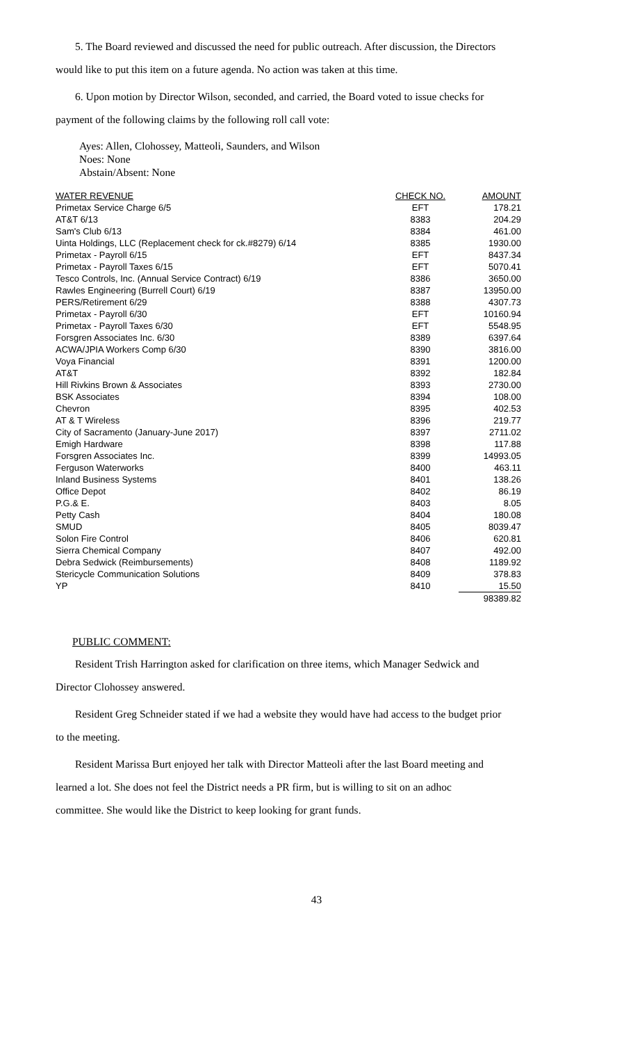5. The Board reviewed and discussed the need for public outreach. After discussion, the Directors
would like to put this item on a future agenda. No action was taken at this time.
6. Upon motion by Director Wilson, seconded, and carried, the Board voted to issue checks for
payment of the following claims by the following roll call vote:
Ayes: Allen, Clohossey, Matteoli, Saunders, and Wilson
Noes: None
Abstain/Absent: None
| WATER REVENUE | CHECK NO. | AMOUNT |
| --- | --- | --- |
| Primetax Service Charge 6/5 | EFT | 178.21 |
| AT&T 6/13 | 8383 | 204.29 |
| Sam's Club 6/13 | 8384 | 461.00 |
| Uinta Holdings, LLC (Replacement check for ck.#8279) 6/14 | 8385 | 1930.00 |
| Primetax - Payroll 6/15 | EFT | 8437.34 |
| Primetax - Payroll Taxes 6/15 | EFT | 5070.41 |
| Tesco Controls, Inc. (Annual Service Contract) 6/19 | 8386 | 3650.00 |
| Rawles Engineering (Burrell Court) 6/19 | 8387 | 13950.00 |
| PERS/Retirement 6/29 | 8388 | 4307.73 |
| Primetax - Payroll 6/30 | EFT | 10160.94 |
| Primetax - Payroll Taxes 6/30 | EFT | 5548.95 |
| Forsgren Associates Inc. 6/30 | 8389 | 6397.64 |
| ACWA/JPIA Workers Comp 6/30 | 8390 | 3816.00 |
| Voya Financial | 8391 | 1200.00 |
| AT&T | 8392 | 182.84 |
| Hill Rivkins Brown & Associates | 8393 | 2730.00 |
| BSK Associates | 8394 | 108.00 |
| Chevron | 8395 | 402.53 |
| AT & T Wireless | 8396 | 219.77 |
| City of Sacramento (January-June 2017) | 8397 | 2711.02 |
| Emigh Hardware | 8398 | 117.88 |
| Forsgren Associates Inc. | 8399 | 14993.05 |
| Ferguson Waterworks | 8400 | 463.11 |
| Inland Business Systems | 8401 | 138.26 |
| Office Depot | 8402 | 86.19 |
| P.G.& E. | 8403 | 8.05 |
| Petty Cash | 8404 | 180.08 |
| SMUD | 8405 | 8039.47 |
| Solon Fire Control | 8406 | 620.81 |
| Sierra Chemical Company | 8407 | 492.00 |
| Debra Sedwick (Reimbursements) | 8408 | 1189.92 |
| Stericycle Communication Solutions | 8409 | 378.83 |
| YP | 8410 | 15.50 |
| | | 98389.82 |
PUBLIC COMMENT:
Resident Trish Harrington asked for clarification on three items, which Manager Sedwick and
Director Clohossey answered.
Resident Greg Schneider stated if we had a website they would have had access to the budget prior
to the meeting.
Resident Marissa Burt enjoyed her talk with Director Matteoli after the last Board meeting and
learned a lot. She does not feel the District needs a PR firm, but is willing to sit on an adhoc
committee. She would like the District to keep looking for grant funds.
43